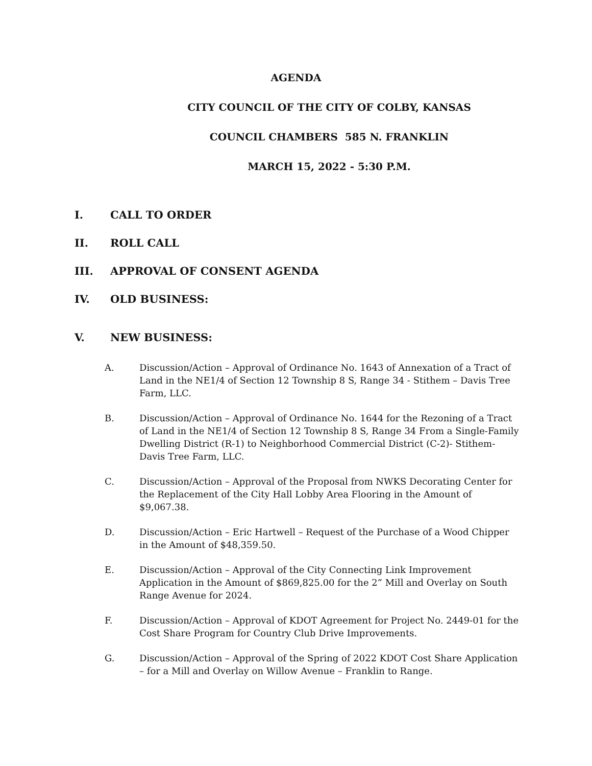AGENDA
CITY COUNCIL OF THE CITY OF COLBY, KANSAS
COUNCIL CHAMBERS 585 N. FRANKLIN
MARCH 15, 2022 - 5:30 P.M.
I. CALL TO ORDER
II. ROLL CALL
III. APPROVAL OF CONSENT AGENDA
IV. OLD BUSINESS:
V. NEW BUSINESS:
A. Discussion/Action – Approval of Ordinance No. 1643 of Annexation of a Tract of Land in the NE1/4 of Section 12 Township 8 S, Range 34 - Stithem – Davis Tree Farm, LLC.
B. Discussion/Action – Approval of Ordinance No. 1644 for the Rezoning of a Tract of Land in the NE1/4 of Section 12 Township 8 S, Range 34 From a Single-Family Dwelling District (R-1) to Neighborhood Commercial District (C-2)- Stithem-Davis Tree Farm, LLC.
C. Discussion/Action – Approval of the Proposal from NWKS Decorating Center for the Replacement of the City Hall Lobby Area Flooring in the Amount of $9,067.38.
D. Discussion/Action – Eric Hartwell – Request of the Purchase of a Wood Chipper in the Amount of $48,359.50.
E. Discussion/Action – Approval of the City Connecting Link Improvement Application in the Amount of $869,825.00 for the 2” Mill and Overlay on South Range Avenue for 2024.
F. Discussion/Action – Approval of KDOT Agreement for Project No. 2449-01 for the Cost Share Program for Country Club Drive Improvements.
G. Discussion/Action – Approval of the Spring of 2022 KDOT Cost Share Application – for a Mill and Overlay on Willow Avenue – Franklin to Range.